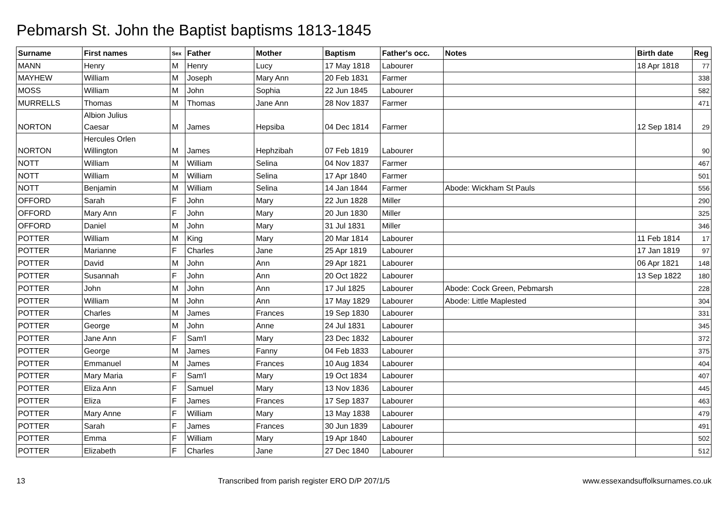Pebmarsh St. John the Baptist baptisms 1813-1845
| Surname | First names | Sex | Father | Mother | Baptism | Father's occ. | Notes | Birth date | Reg |
| --- | --- | --- | --- | --- | --- | --- | --- | --- | --- |
| MANN | Henry | M | Henry | Lucy | 17 May 1818 | Labourer | | 18 Apr 1818 | 77 |
| MAYHEW | William | M | Joseph | Mary Ann | 20 Feb 1831 | Farmer | | | 338 |
| MOSS | William | M | John | Sophia | 22 Jun 1845 | Labourer | | | 582 |
| MURRELLS | Thomas | M | Thomas | Jane Ann | 28 Nov 1837 | Farmer | | | 471 |
| NORTON | Albion Julius Caesar | M | James | Hepsiba | 04 Dec 1814 | Farmer | | 12 Sep 1814 | 29 |
| NORTON | Hercules Orlen Willington | M | James | Hephzibah | 07 Feb 1819 | Labourer | | | 90 |
| NOTT | William | M | William | Selina | 04 Nov 1837 | Farmer | | | 467 |
| NOTT | William | M | William | Selina | 17 Apr 1840 | Farmer | | | 501 |
| NOTT | Benjamin | M | William | Selina | 14 Jan 1844 | Farmer | Abode: Wickham St Pauls | | 556 |
| OFFORD | Sarah | F | John | Mary | 22 Jun 1828 | Miller | | | 290 |
| OFFORD | Mary Ann | F | John | Mary | 20 Jun 1830 | Miller | | | 325 |
| OFFORD | Daniel | M | John | Mary | 31 Jul 1831 | Miller | | | 346 |
| POTTER | William | M | King | Mary | 20 Mar 1814 | Labourer | | 11 Feb 1814 | 17 |
| POTTER | Marianne | F | Charles | Jane | 25 Apr 1819 | Labourer | | 17 Jan 1819 | 97 |
| POTTER | David | M | John | Ann | 29 Apr 1821 | Labourer | | 06 Apr 1821 | 148 |
| POTTER | Susannah | F | John | Ann | 20 Oct 1822 | Labourer | | 13 Sep 1822 | 180 |
| POTTER | John | M | John | Ann | 17 Jul 1825 | Labourer | Abode: Cock Green, Pebmarsh | | 228 |
| POTTER | William | M | John | Ann | 17 May 1829 | Labourer | Abode: Little Maplested | | 304 |
| POTTER | Charles | M | James | Frances | 19 Sep 1830 | Labourer | | | 331 |
| POTTER | George | M | John | Anne | 24 Jul 1831 | Labourer | | | 345 |
| POTTER | Jane Ann | F | Sam'l | Mary | 23 Dec 1832 | Labourer | | | 372 |
| POTTER | George | M | James | Fanny | 04 Feb 1833 | Labourer | | | 375 |
| POTTER | Emmanuel | M | James | Frances | 10 Aug 1834 | Labourer | | | 404 |
| POTTER | Mary Maria | F | Sam'l | Mary | 19 Oct 1834 | Labourer | | | 407 |
| POTTER | Eliza Ann | F | Samuel | Mary | 13 Nov 1836 | Labourer | | | 445 |
| POTTER | Eliza | F | James | Frances | 17 Sep 1837 | Labourer | | | 463 |
| POTTER | Mary Anne | F | William | Mary | 13 May 1838 | Labourer | | | 479 |
| POTTER | Sarah | F | James | Frances | 30 Jun 1839 | Labourer | | | 491 |
| POTTER | Emma | F | William | Mary | 19 Apr 1840 | Labourer | | | 502 |
| POTTER | Elizabeth | F | Charles | Jane | 27 Dec 1840 | Labourer | | | 512 |
13 Transcribed from parish register ERO D/P 207/1/5 www.essexandsuffolksurnames.co.uk